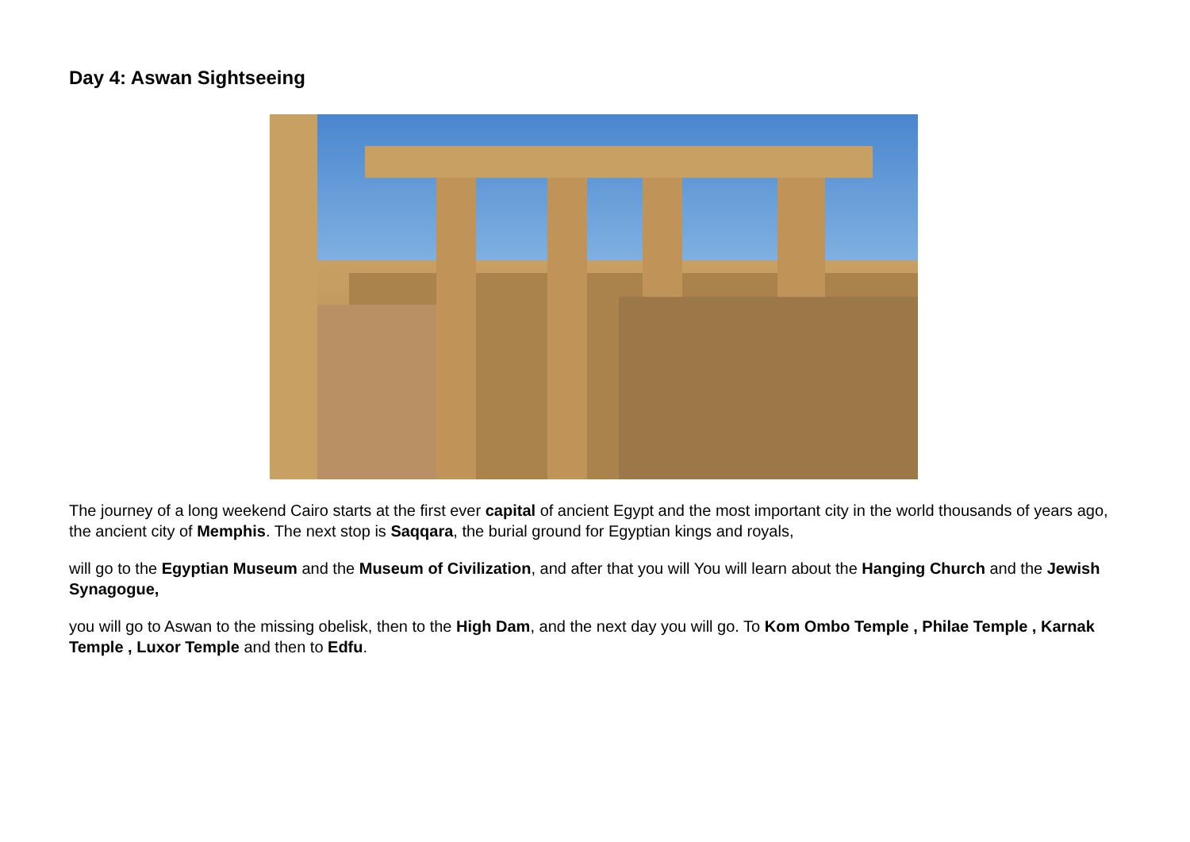Day 4: Aswan Sightseeing
The journey of a long weekend Cairo starts at the first ever capital of ancient Egypt and the most important city in the world thousands of years ago, the ancient city of Memphis. The next stop is Saqqara, the burial ground for Egyptian kings and royals,
will go to the Egyptian Museum and the Museum of Civilization, and after that you will You will learn about the Hanging Church and the Jewish Synagogue,
you will go to Aswan to the missing obelisk, then to the High Dam, and the next day you will go. To Kom Ombo Temple , Philae Temple , Karnak Temple , Luxor Temple and then to Edfu.